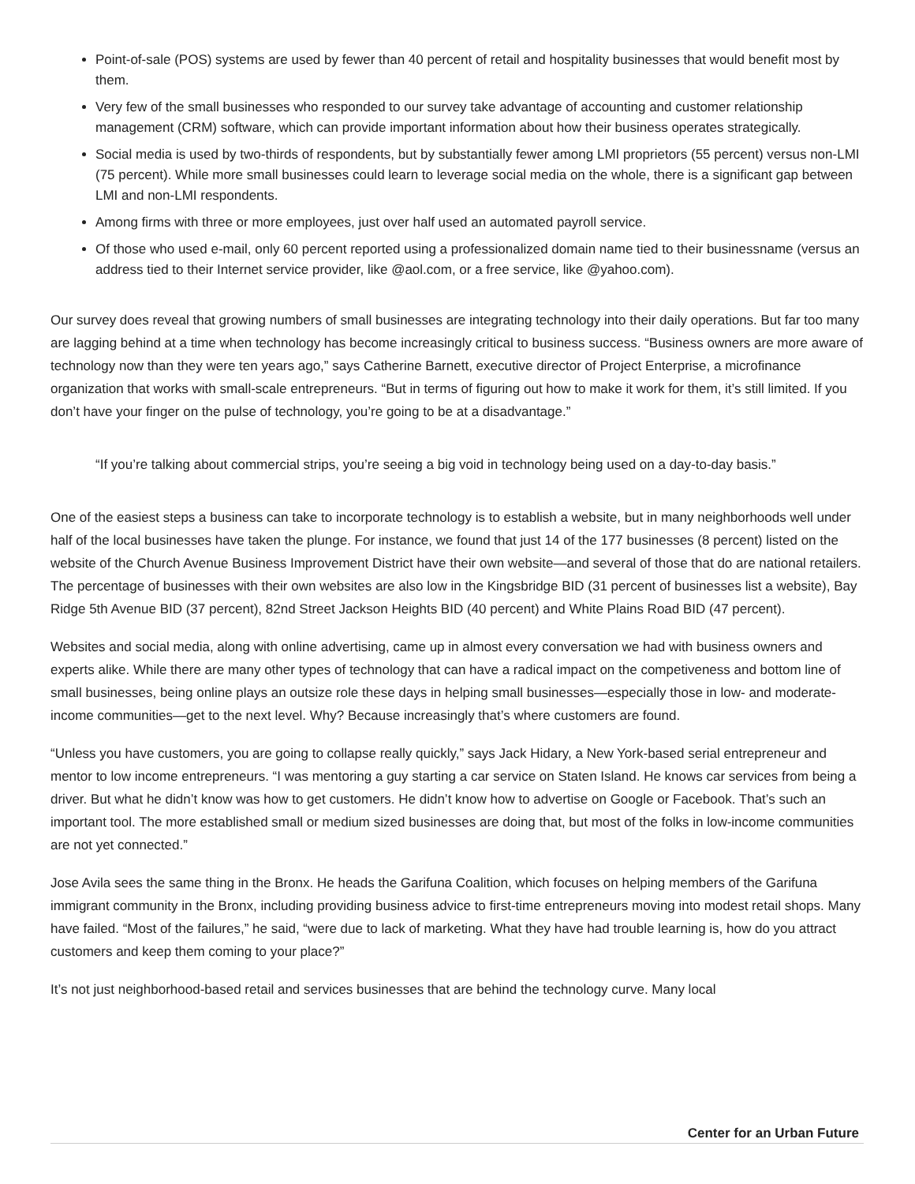Point-of-sale (POS) systems are used by fewer than 40 percent of retail and hospitality businesses that would benefit most by them.
Very few of the small businesses who responded to our survey take advantage of accounting and customer relationship management (CRM) software, which can provide important information about how their business operates strategically.
Social media is used by two-thirds of respondents, but by substantially fewer among LMI proprietors (55 percent) versus non-LMI (75 percent). While more small businesses could learn to leverage social media on the whole, there is a significant gap between LMI and non-LMI respondents.
Among firms with three or more employees, just over half used an automated payroll service.
Of those who used e-mail, only 60 percent reported using a professionalized domain name tied to their businessname (versus an address tied to their Internet service provider, like @aol.com, or a free service, like @yahoo.com).
Our survey does reveal that growing numbers of small businesses are integrating technology into their daily operations. But far too many are lagging behind at a time when technology has become increasingly critical to business success. “Business owners are more aware of technology now than they were ten years ago,” says Catherine Barnett, executive director of Project Enterprise, a microfinance organization that works with small-scale entrepreneurs. “But in terms of figuring out how to make it work for them, it’s still limited. If you don’t have your finger on the pulse of technology, you’re going to be at a disadvantage.”
“If you’re talking about commercial strips, you’re seeing a big void in technology being used on a day-to-day basis.”
One of the easiest steps a business can take to incorporate technology is to establish a website, but in many neighborhoods well under half of the local businesses have taken the plunge. For instance, we found that just 14 of the 177 businesses (8 percent) listed on the website of the Church Avenue Business Improvement District have their own website—and several of those that do are national retailers. The percentage of businesses with their own websites are also low in the Kingsbridge BID (31 percent of businesses list a website), Bay Ridge 5th Avenue BID (37 percent), 82nd Street Jackson Heights BID (40 percent) and White Plains Road BID (47 percent).
Websites and social media, along with online advertising, came up in almost every conversation we had with business owners and experts alike. While there are many other types of technology that can have a radical impact on the competiveness and bottom line of small businesses, being online plays an outsize role these days in helping small businesses—especially those in low- and moderate-income communities—get to the next level. Why? Because increasingly that’s where customers are found.
“Unless you have customers, you are going to collapse really quickly,” says Jack Hidary, a New York-based serial entrepreneur and mentor to low income entrepreneurs. “I was mentoring a guy starting a car service on Staten Island. He knows car services from being a driver. But what he didn’t know was how to get customers. He didn’t know how to advertise on Google or Facebook. That’s such an important tool. The more established small or medium sized businesses are doing that, but most of the folks in low-income communities are not yet connected.”
Jose Avila sees the same thing in the Bronx. He heads the Garifuna Coalition, which focuses on helping members of the Garifuna immigrant community in the Bronx, including providing business advice to first-time entrepreneurs moving into modest retail shops. Many have failed. “Most of the failures,” he said, “were due to lack of marketing. What they have had trouble learning is, how do you attract customers and keep them coming to your place?”
It’s not just neighborhood-based retail and services businesses that are behind the technology curve. Many local
Center for an Urban Future